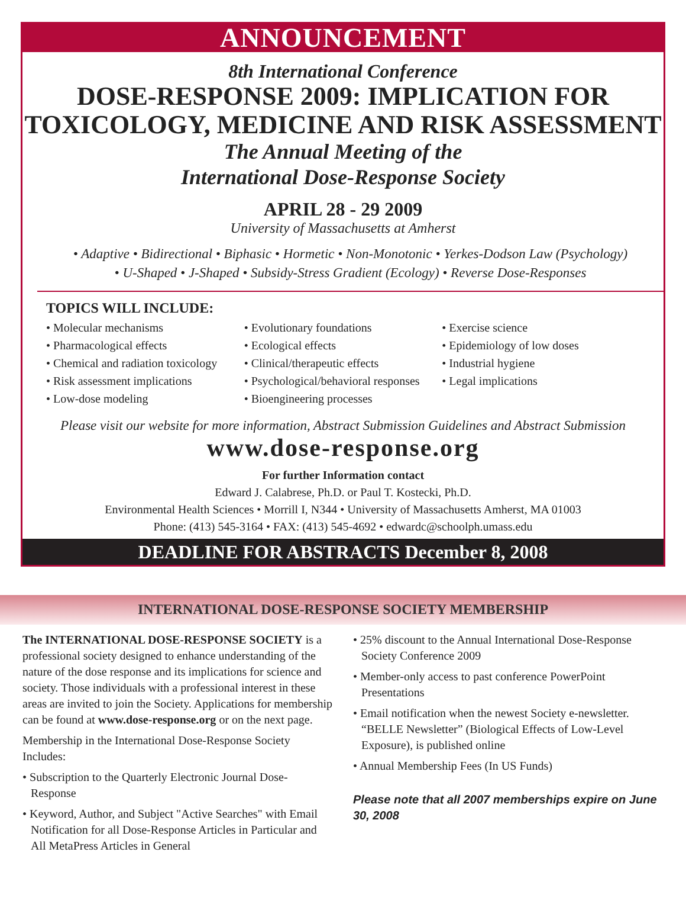ANNOUNCEMENT
8th International Conference
DOSE-RESPONSE 2009: IMPLICATION FOR
TOXICOLOGY, MEDICINE AND RISK ASSESSMENT
The Annual Meeting of the
International Dose-Response Society
APRIL 28 - 29 2009
University of Massachusetts at Amherst
• Adaptive • Bidirectional • Biphasic • Hormetic • Non-Monotonic • Yerkes-Dodson Law (Psychology)
• U-Shaped • J-Shaped • Subsidy-Stress Gradient (Ecology) • Reverse Dose-Responses
TOPICS WILL INCLUDE:
• Molecular mechanisms
• Pharmacological effects
• Chemical and radiation toxicology
• Risk assessment implications
• Low-dose modeling
• Evolutionary foundations
• Ecological effects
• Clinical/therapeutic effects
• Psychological/behavioral responses
• Bioengineering processes
• Exercise science
• Epidemiology of low doses
• Industrial hygiene
• Legal implications
Please visit our website for more information, Abstract Submission Guidelines and Abstract Submission
www.dose-response.org
For further Information contact
Edward J. Calabrese, Ph.D. or Paul T. Kostecki, Ph.D.
Environmental Health Sciences • Morrill I, N344 • University of Massachusetts Amherst, MA 01003
Phone: (413) 545-3164 • FAX: (413) 545-4692 • edwardc@schoolph.umass.edu
DEADLINE FOR ABSTRACTS December 8, 2008
INTERNATIONAL DOSE-RESPONSE SOCIETY MEMBERSHIP
The INTERNATIONAL DOSE-RESPONSE SOCIETY is a professional society designed to enhance understanding of the nature of the dose response and its implications for science and society. Those individuals with a professional interest in these areas are invited to join the Society. Applications for membership can be found at www.dose-response.org or on the next page.
Membership in the International Dose-Response Society Includes:
• Subscription to the Quarterly Electronic Journal Dose-Response
• Keyword, Author, and Subject "Active Searches" with Email Notification for all Dose-Response Articles in Particular and All MetaPress Articles in General
• 25% discount to the Annual International Dose-Response Society Conference 2009
• Member-only access to past conference PowerPoint Presentations
• Email notification when the newest Society e-newsletter. “BELLE Newsletter” (Biological Effects of Low-Level Exposure), is published online
• Annual Membership Fees (In US Funds)
Please note that all 2007 memberships expire on June 30, 2008